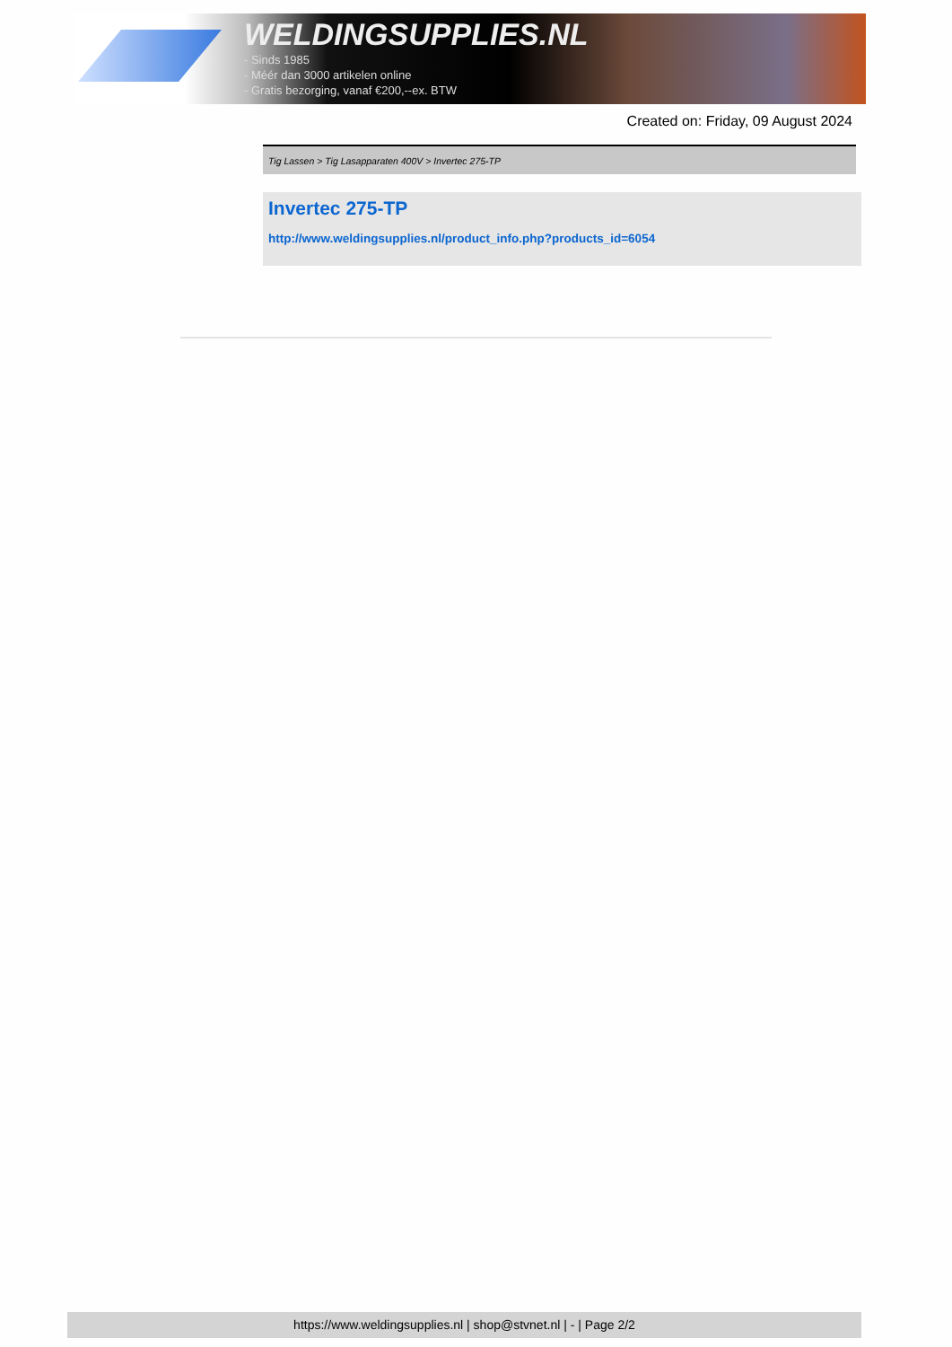WELDINGSUPPLIES.NL
- Sinds 1985
- Méér dan 3000 artikelen online
- Gratis bezorging, vanaf €200,--ex. BTW
Created on: Friday, 09 August 2024
Tig Lassen > Tig Lasapparaten 400V > Invertec 275-TP
Invertec 275-TP
http://www.weldingsupplies.nl/product_info.php?products_id=6054
https://www.weldingsupplies.nl | shop@stvnet.nl | - | Page 2/2